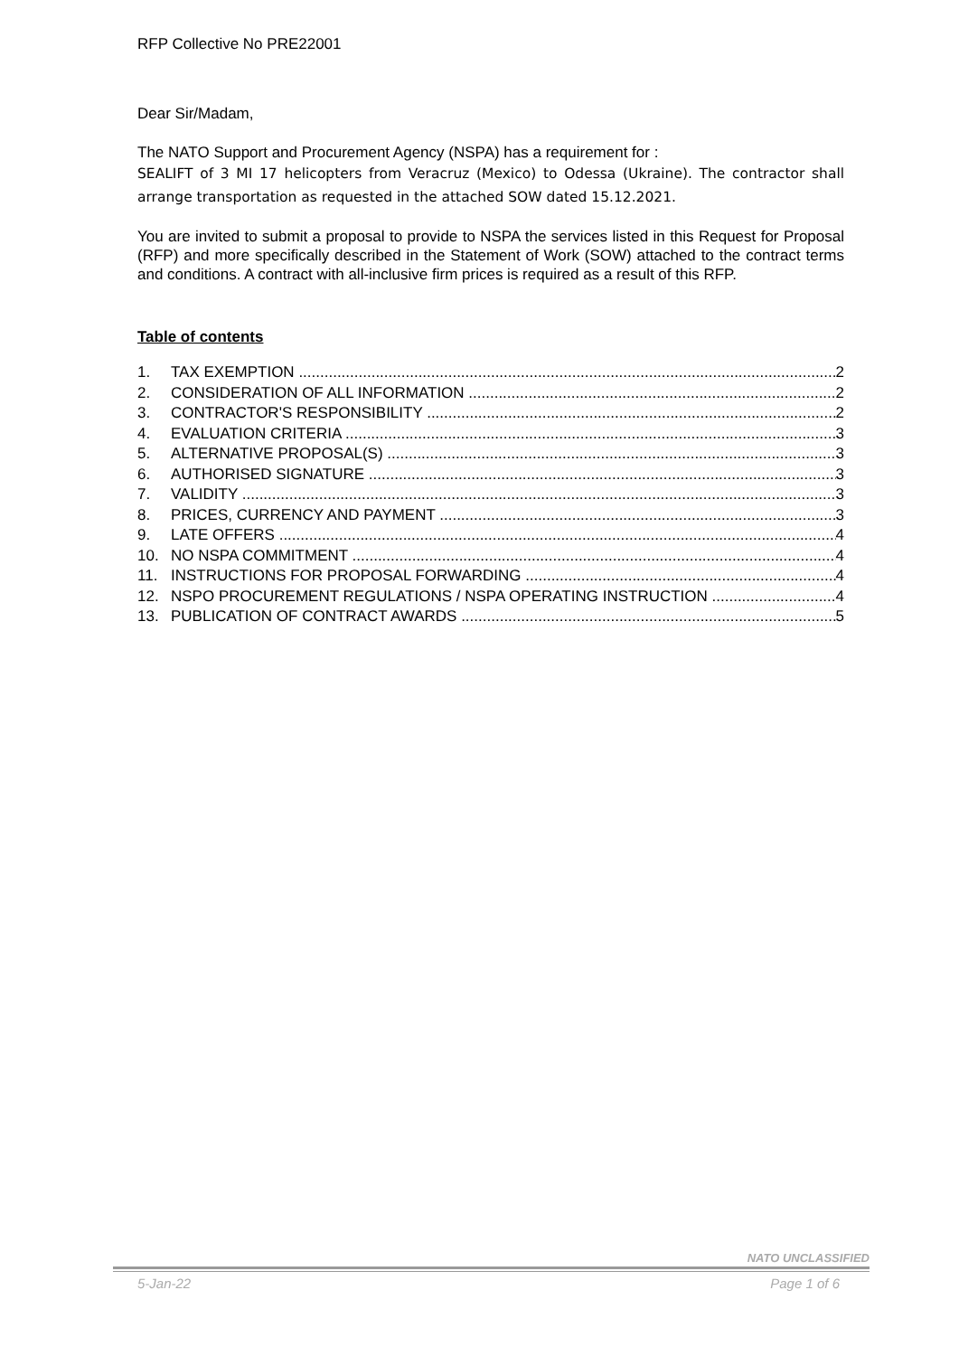RFP Collective No PRE22001
Dear Sir/Madam,
The NATO Support and Procurement Agency (NSPA) has a requirement for :
SEALIFT of 3 MI 17 helicopters from Veracruz (Mexico) to Odessa (Ukraine). The contractor shall arrange transportation as requested in the attached SOW dated 15.12.2021.
You are invited to submit a proposal to provide to NSPA the services listed in this Request for Proposal (RFP) and more specifically described in the Statement of Work (SOW) attached to the contract terms and conditions. A contract with all-inclusive firm prices is required as a result of this RFP.
Table of contents
1. TAX EXEMPTION 2
2. CONSIDERATION OF ALL INFORMATION 2
3. CONTRACTOR'S RESPONSIBILITY 2
4. EVALUATION CRITERIA 3
5. ALTERNATIVE PROPOSAL(S) 3
6. AUTHORISED SIGNATURE 3
7. VALIDITY 3
8. PRICES, CURRENCY AND PAYMENT 3
9. LATE OFFERS 4
10. NO NSPA COMMITMENT 4
11. INSTRUCTIONS FOR PROPOSAL FORWARDING 4
12. NSPO PROCUREMENT REGULATIONS / NSPA OPERATING INSTRUCTION 4
13. PUBLICATION OF CONTRACT AWARDS 5
NATO UNCLASSIFIED
5-Jan-22 Page 1 of 6